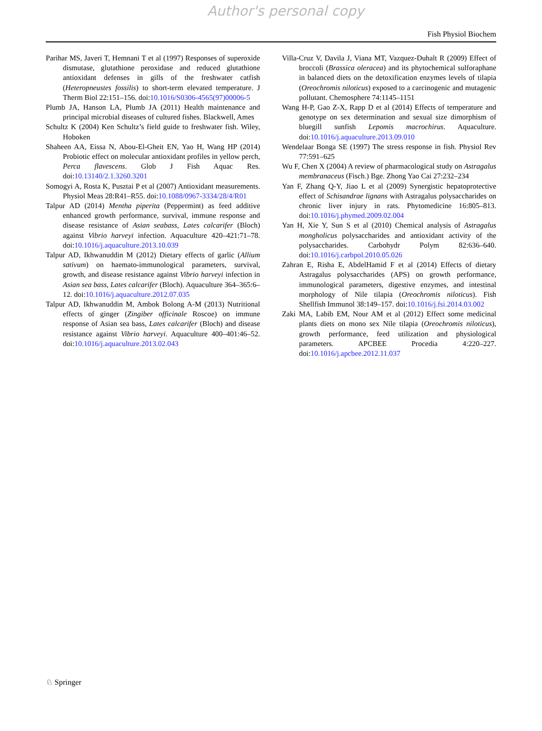Author's personal copy
Fish Physiol Biochem
Parihar MS, Javeri T, Hemnani T et al (1997) Responses of superoxide dismutase, glutathione peroxidase and reduced glutathione antioxidant defenses in gills of the freshwater catfish (Heteropneustes fossilis) to short-term elevated temperature. J Therm Biol 22:151–156. doi:10.1016/S0306-4565(97)00006-5
Plumb JA, Hanson LA, Plumb JA (2011) Health maintenance and principal microbial diseases of cultured fishes. Blackwell, Ames
Schultz K (2004) Ken Schultz’s field guide to freshwater fish. Wiley, Hoboken
Shaheen AA, Eissa N, Abou-El-Gheit EN, Yao H, Wang HP (2014) Probiotic effect on molecular antioxidant profiles in yellow perch, Perca flavescens. Glob J Fish Aquac Res. doi:10.13140/2.1.3260.3201
Somogyi A, Rosta K, Pusztai P et al (2007) Antioxidant measurements. Physiol Meas 28:R41–R55. doi:10.1088/0967-3334/28/4/R01
Talpur AD (2014) Mentha piperita (Peppermint) as feed additive enhanced growth performance, survival, immune response and disease resistance of Asian seabass, Lates calcarifer (Bloch) against Vibrio harveyi infection. Aquaculture 420–421:71–78. doi:10.1016/j.aquaculture.2013.10.039
Talpur AD, Ikhwanuddin M (2012) Dietary effects of garlic (Allium sativum) on haemato-immunological parameters, survival, growth, and disease resistance against Vibrio harveyi infection in Asian sea bass, Lates calcarifer (Bloch). Aquaculture 364–365:6–12. doi:10.1016/j.aquaculture.2012.07.035
Talpur AD, Ikhwanuddin M, Ambok Bolong A-M (2013) Nutritional effects of ginger (Zingiber officinale Roscoe) on immune response of Asian sea bass, Lates calcarifer (Bloch) and disease resistance against Vibrio harveyi. Aquaculture 400–401:46–52. doi:10.1016/j.aquaculture.2013.02.043
Villa-Cruz V, Davila J, Viana MT, Vazquez-Duhalt R (2009) Effect of broccoli (Brassica oleracea) and its phytochemical sulforaphane in balanced diets on the detoxification enzymes levels of tilapia (Oreochromis niloticus) exposed to a carcinogenic and mutagenic pollutant. Chemosphere 74:1145–1151
Wang H-P, Gao Z-X, Rapp D et al (2014) Effects of temperature and genotype on sex determination and sexual size dimorphism of bluegill sunfish Lepomis macrochirus. Aquaculture. doi:10.1016/j.aquaculture.2013.09.010
Wendelaar Bonga SE (1997) The stress response in fish. Physiol Rev 77:591–625
Wu F, Chen X (2004) A review of pharmacological study on Astragalus membranaceus (Fisch.) Bge. Zhong Yao Cai 27:232–234
Yan F, Zhang Q-Y, Jiao L et al (2009) Synergistic hepatoprotective effect of Schisandrae lignans with Astragalus polysaccharides on chronic liver injury in rats. Phytomedicine 16:805–813. doi:10.1016/j.phymed.2009.02.004
Yan H, Xie Y, Sun S et al (2010) Chemical analysis of Astragalus mongholicus polysaccharides and antioxidant activity of the polysaccharides. Carbohydr Polym 82:636–640. doi:10.1016/j.carbpol.2010.05.026
Zahran E, Risha E, AbdelHamid F et al (2014) Effects of dietary Astragalus polysaccharides (APS) on growth performance, immunological parameters, digestive enzymes, and intestinal morphology of Nile tilapia (Oreochromis niloticus). Fish Shellfish Immunol 38:149–157. doi:10.1016/j.fsi.2014.03.002
Zaki MA, Labib EM, Nour AM et al (2012) Effect some medicinal plants diets on mono sex Nile tilapia (Oreochromis niloticus), growth performance, feed utilization and physiological parameters. APCBEE Procedia 4:220–227. doi:10.1016/j.apcbee.2012.11.037
♘ Springer